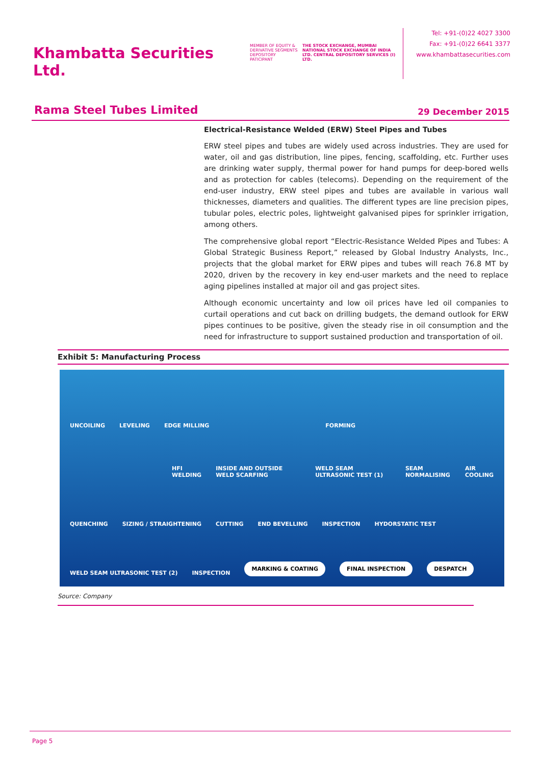Khambatta Securities Ltd.
MEMBER OF EQUITY &
DERIVATIVE SEGMENTS
DEPOSITORY PATICIPANT
THE STOCK EXCHANGE, MUMBAI
NATIONAL STOCK EXCHANGE OF INDIA
LTD. CENTRAL DEPOSITORY SERVICES (I) LTD.
Tel: +91-(0)22 4027 3300
Fax: +91-(0)22 6641 3377
www.khambattasecurities.com
Rama Steel Tubes Limited
29 December 2015
Electrical-Resistance Welded (ERW) Steel Pipes and Tubes
ERW steel pipes and tubes are widely used across industries. They are used for water, oil and gas distribution, line pipes, fencing, scaffolding, etc. Further uses are drinking water supply, thermal power for hand pumps for deep-bored wells and as protection for cables (telecoms). Depending on the requirement of the end-user industry, ERW steel pipes and tubes are available in various wall thicknesses, diameters and qualities. The different types are line precision pipes, tubular poles, electric poles, lightweight galvanised pipes for sprinkler irrigation, among others.
The comprehensive global report “Electric-Resistance Welded Pipes and Tubes: A Global Strategic Business Report,” released by Global Industry Analysts, Inc., projects that the global market for ERW pipes and tubes will reach 76.8 MT by 2020, driven by the recovery in key end-user markets and the need to replace aging pipelines installed at major oil and gas project sites.
Although economic uncertainty and low oil prices have led oil companies to curtail operations and cut back on drilling budgets, the demand outlook for ERW pipes continues to be positive, given the steady rise in oil consumption and the need for infrastructure to support sustained production and transportation of oil.
Exhibit 5: Manufacturing Process
UNCOILING LEVELING EDGE MILLING FORMING
HFI WELDING INSIDE AND OUTSIDE WELD SCARFING WELD SEAM ULTRASONIC TEST (1) SEAM NORMALISING AIR COOLING
QUENCHING SIZING / STRAIGHTENING CUTTING END BEVELLING INSPECTION HYDORSTATIC TEST
WELD SEAM ULTRASONIC TEST (2) INSPECTION MARKING & COATING FINAL INSPECTION DESPATCH
Source: Company
Page 5